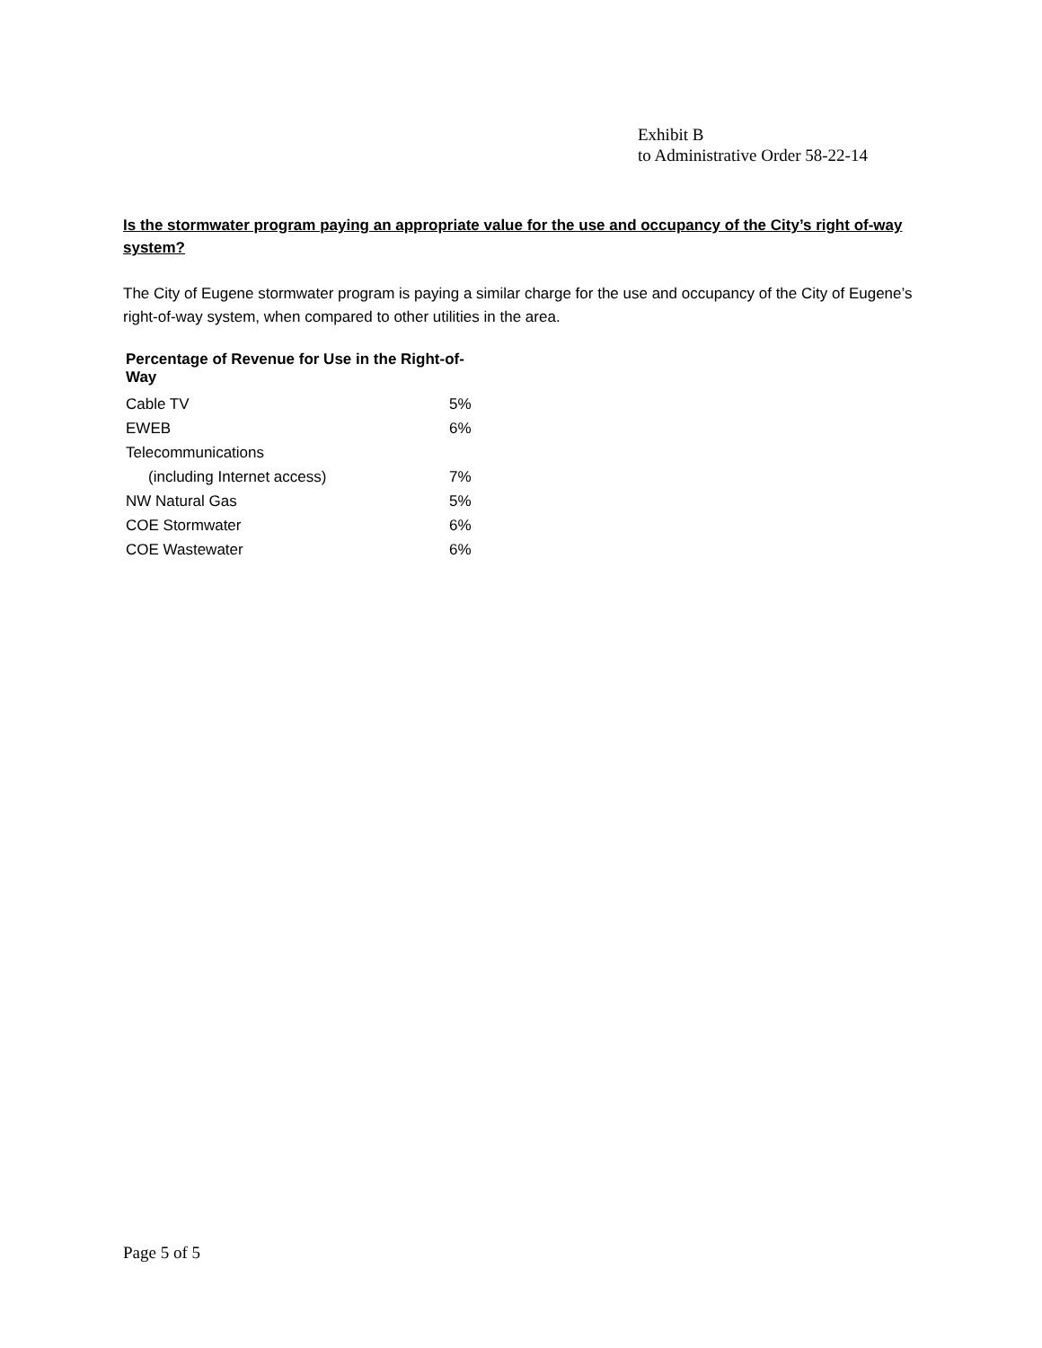Exhibit B
to Administrative Order 58-22-14
Is the stormwater program paying an appropriate value for the use and occupancy of the City’s right of-way system?
The City of Eugene stormwater program is paying a similar charge for the use and occupancy of the City of Eugene’s right-of-way system, when compared to other utilities in the area.
| Percentage of Revenue for Use in the Right-of-Way | |
| --- | --- |
| Cable TV | 5% |
| EWEB | 6% |
| Telecommunications | |
| (including Internet access) | 7% |
| NW Natural Gas | 5% |
| COE Stormwater | 6% |
| COE Wastewater | 6% |
Page 5 of 5